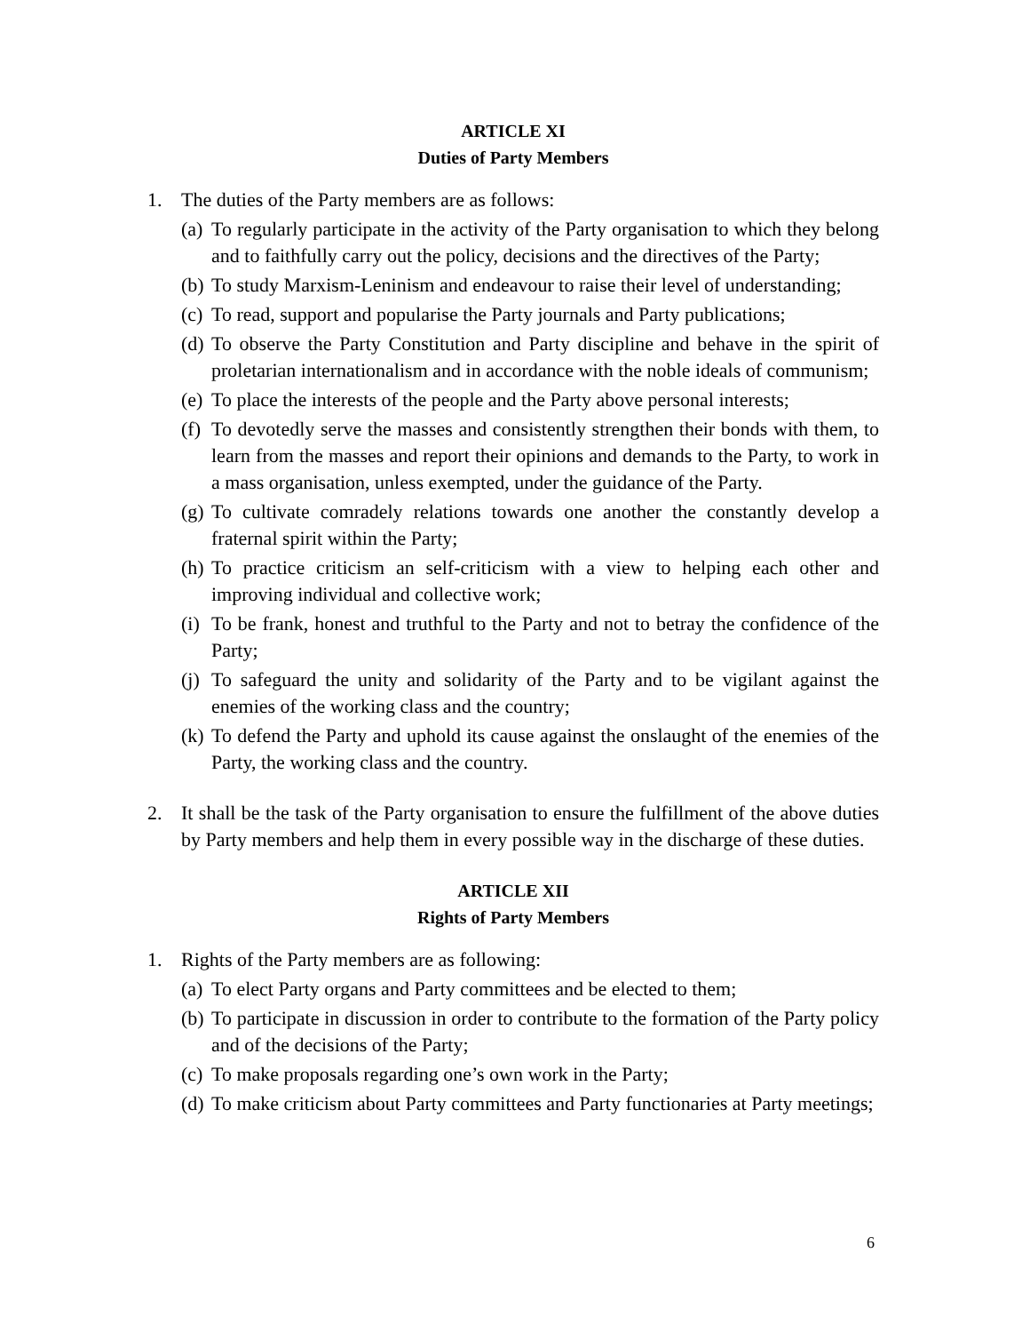ARTICLE XI
Duties of Party Members
1. The duties of the Party members are as follows:
(a) To regularly participate in the activity of the Party organisation to which they belong and to faithfully carry out the policy, decisions and the directives of the Party;
(b) To study Marxism-Leninism and endeavour to raise their level of understanding;
(c) To read, support and popularise the Party journals and Party publications;
(d) To observe the Party Constitution and Party discipline and behave in the spirit of proletarian internationalism and in accordance with the noble ideals of communism;
(e) To place the interests of the people and the Party above personal interests;
(f) To devotedly serve the masses and consistently strengthen their bonds with them, to learn from the masses and report their opinions and demands to the Party, to work in a mass organisation, unless exempted, under the guidance of the Party.
(g) To cultivate comradely relations towards one another the constantly develop a fraternal spirit within the Party;
(h) To practice criticism an self-criticism with a view to helping each other and improving individual and collective work;
(i) To be frank, honest and truthful to the Party and not to betray the confidence of the Party;
(j) To safeguard the unity and solidarity of the Party and to be vigilant against the enemies of the working class and the country;
(k) To defend the Party and uphold its cause against the onslaught of the enemies of the Party, the working class and the country.
2. It shall be the task of the Party organisation to ensure the fulfillment of the above duties by Party members and help them in every possible way in the discharge of these duties.
ARTICLE XII
Rights of Party Members
1. Rights of the Party members are as following:
(a) To elect Party organs and Party committees and be elected to them;
(b) To participate in discussion in order to contribute to the formation of the Party policy and of the decisions of the Party;
(c) To make proposals regarding one’s own work in the Party;
(d) To make criticism about Party committees and Party functionaries at Party meetings;
6